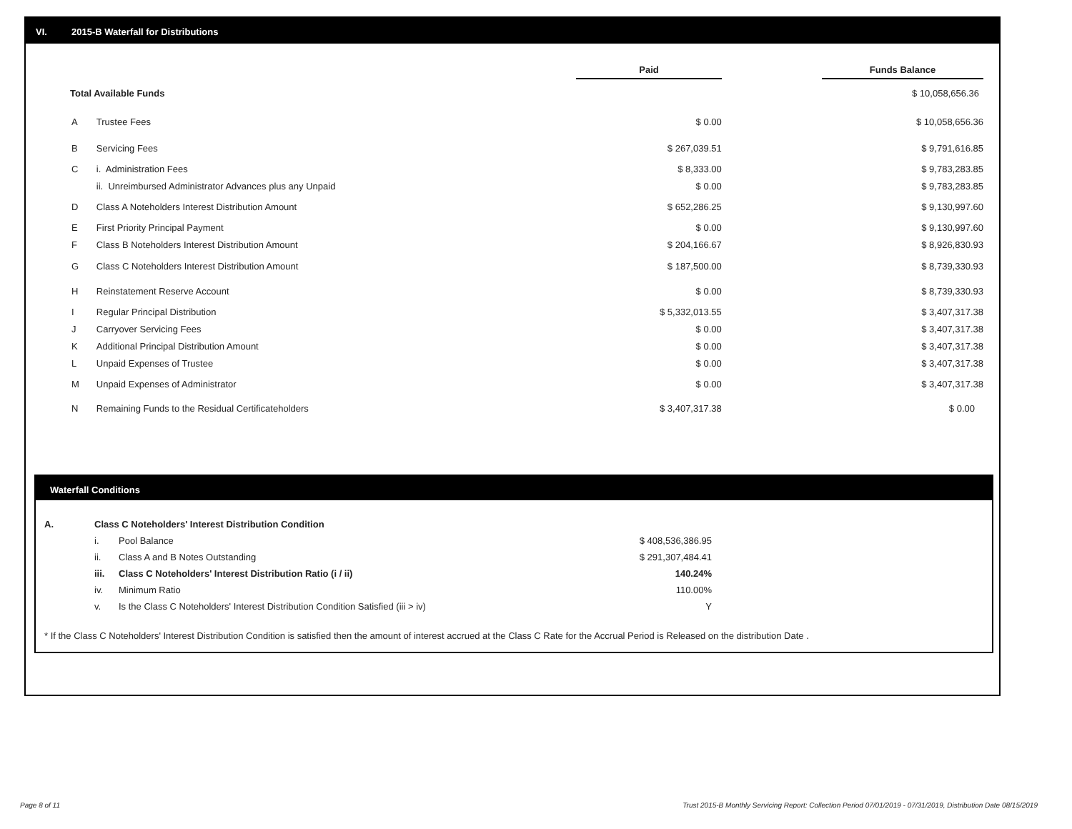VI. 2015-B Waterfall for Distributions
| | | Paid | | Funds Balance |
| Total Available Funds | | | | $ 10,058,656.36 |
| A | Trustee Fees | $ 0.00 | | $ 10,058,656.36 |
| B | Servicing Fees | $ 267,039.51 | | $ 9,791,616.85 |
| C | i. Administration Fees | $ 8,333.00 | | $ 9,783,283.85 |
| | ii. Unreimbursed Administrator Advances plus any Unpaid | $ 0.00 | | $ 9,783,283.85 |
| D | Class A Noteholders Interest Distribution Amount | $ 652,286.25 | | $ 9,130,997.60 |
| E | First Priority Principal Payment | $ 0.00 | | $ 9,130,997.60 |
| F | Class B Noteholders Interest Distribution Amount | $ 204,166.67 | | $ 8,926,830.93 |
| G | Class C Noteholders Interest Distribution Amount | $ 187,500.00 | | $ 8,739,330.93 |
| H | Reinstatement Reserve Account | $ 0.00 | | $ 8,739,330.93 |
| I | Regular Principal Distribution | $ 5,332,013.55 | | $ 3,407,317.38 |
| J | Carryover Servicing Fees | $ 0.00 | | $ 3,407,317.38 |
| K | Additional Principal Distribution Amount | $ 0.00 | | $ 3,407,317.38 |
| L | Unpaid Expenses of Trustee | $ 0.00 | | $ 3,407,317.38 |
| M | Unpaid Expenses of Administrator | $ 0.00 | | $ 3,407,317.38 |
| N | Remaining Funds to the Residual Certificateholders | $ 3,407,317.38 | | $ 0.00 |
Waterfall Conditions
| A. | Class C Noteholders' Interest Distribution Condition | | |
| | i. | Pool Balance | $ 408,536,386.95 |
| | ii. | Class A and B Notes Outstanding | $ 291,307,484.41 |
| | iii. | Class C Noteholders' Interest Distribution Ratio (i / ii) | 140.24% |
| | iv. | Minimum Ratio | 110.00% |
| | v. | Is the Class C Noteholders' Interest Distribution Condition Satisfied (iii > iv) | Y |
* If the Class C Noteholders' Interest Distribution Condition is satisfied then the amount of interest accrued at the Class C Rate for the Accrual Period is Released on the distribution Date .
Page 8 of 11
Trust 2015-B Monthly Servicing Report: Collection Period 07/01/2019 - 07/31/2019, Distribution Date 08/15/2019